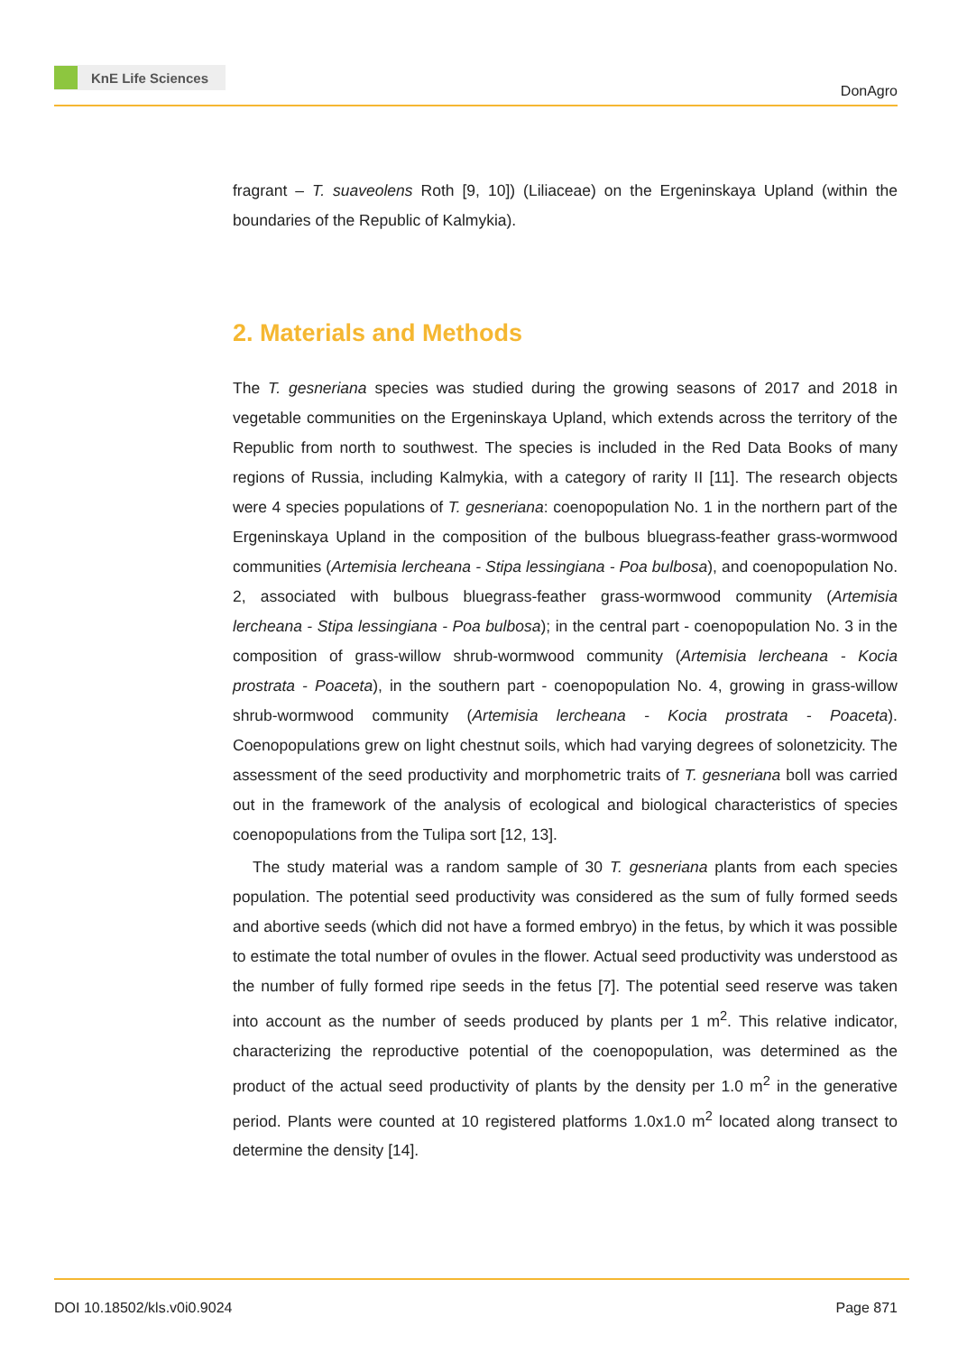KnE Life Sciences
DonAgro
fragrant – T. suaveolens Roth [9, 10]) (Liliaceae) on the Ergeninskaya Upland (within the boundaries of the Republic of Kalmykia).
2. Materials and Methods
The T. gesneriana species was studied during the growing seasons of 2017 and 2018 in vegetable communities on the Ergeninskaya Upland, which extends across the territory of the Republic from north to southwest. The species is included in the Red Data Books of many regions of Russia, including Kalmykia, with a category of rarity II [11]. The research objects were 4 species populations of T. gesneriana: coenopopulation No. 1 in the northern part of the Ergeninskaya Upland in the composition of the bulbous bluegrass-feather grass-wormwood communities (Artemisia lercheana - Stipa lessingiana - Poa bulbosa), and coenopopulation No. 2, associated with bulbous bluegrass-feather grass-wormwood community (Artemisia lercheana - Stipa lessingiana - Poa bulbosa); in the central part - coenopopulation No. 3 in the composition of grass-willow shrub-wormwood community (Artemisia lercheana - Kocia prostrata - Poaceta), in the southern part - coenopopulation No. 4, growing in grass-willow shrub-wormwood community (Artemisia lercheana - Kocia prostrata - Poaceta). Coenopopulations grew on light chestnut soils, which had varying degrees of solonetzicity. The assessment of the seed productivity and morphometric traits of T. gesneriana boll was carried out in the framework of the analysis of ecological and biological characteristics of species coenopopulations from the Tulipa sort [12, 13].
The study material was a random sample of 30 T. gesneriana plants from each species population. The potential seed productivity was considered as the sum of fully formed seeds and abortive seeds (which did not have a formed embryo) in the fetus, by which it was possible to estimate the total number of ovules in the flower. Actual seed productivity was understood as the number of fully formed ripe seeds in the fetus [7]. The potential seed reserve was taken into account as the number of seeds produced by plants per 1 m<sup>2</sup>. This relative indicator, characterizing the reproductive potential of the coenopopulation, was determined as the product of the actual seed productivity of plants by the density per 1.0 m<sup>2</sup> in the generative period. Plants were counted at 10 registered platforms 1.0x1.0 m<sup>2</sup> located along transect to determine the density [14].
DOI 10.18502/kls.v0i0.9024 Page 871